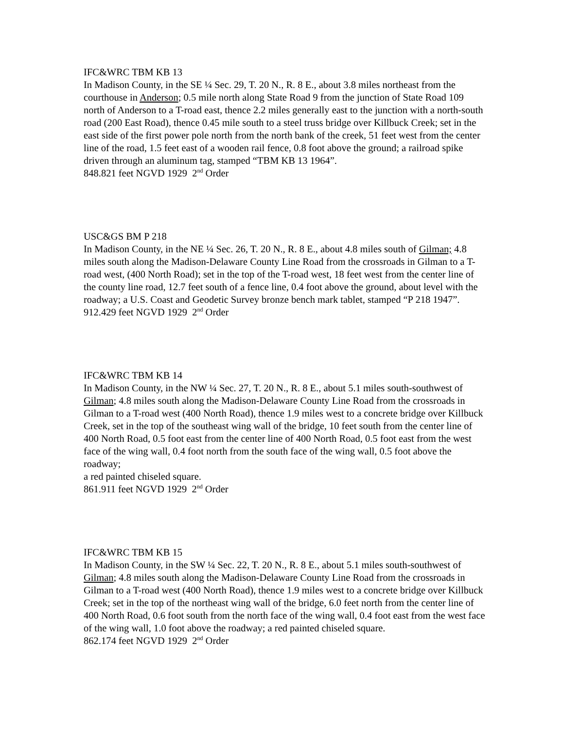IFC&WRC TBM KB 13
In Madison County, in the SE ¼ Sec. 29, T. 20 N., R. 8 E., about 3.8 miles northeast from the courthouse in Anderson; 0.5 mile north along State Road 9 from the junction of State Road 109 north of Anderson to a T-road east, thence 2.2 miles generally east to the junction with a north-south road (200 East Road), thence 0.45 mile south to a steel truss bridge over Killbuck Creek; set in the east side of the first power pole north from the north bank of the creek, 51 feet west from the center line of the road, 1.5 feet east of a wooden rail fence, 0.8 foot above the ground; a railroad spike driven through an aluminum tag, stamped “TBM KB 13 1964”.
848.821 feet NGVD 1929 2<sup>nd</sup> Order
USC&GS BM P 218
In Madison County, in the NE ¼ Sec. 26, T. 20 N., R. 8 E., about 4.8 miles south of Gilman; 4.8 miles south along the Madison-Delaware County Line Road from the crossroads in Gilman to a T-road west, (400 North Road); set in the top of the T-road west, 18 feet west from the center line of the county line road, 12.7 feet south of a fence line, 0.4 foot above the ground, about level with the roadway; a U.S. Coast and Geodetic Survey bronze bench mark tablet, stamped “P 218 1947”.
912.429 feet NGVD 1929 2<sup>nd</sup> Order
IFC&WRC TBM KB 14
In Madison County, in the NW ¼ Sec. 27, T. 20 N., R. 8 E., about 5.1 miles south-southwest of Gilman; 4.8 miles south along the Madison-Delaware County Line Road from the crossroads in Gilman to a T-road west (400 North Road), thence 1.9 miles west to a concrete bridge over Killbuck Creek, set in the top of the southeast wing wall of the bridge, 10 feet south from the center line of 400 North Road, 0.5 foot east from the center line of 400 North Road, 0.5 foot east from the west face of the wing wall, 0.4 foot north from the south face of the wing wall, 0.5 foot above the roadway;
a red painted chiseled square.
861.911 feet NGVD 1929 2<sup>nd</sup> Order
IFC&WRC TBM KB 15
In Madison County, in the SW ¼ Sec. 22, T. 20 N., R. 8 E., about 5.1 miles south-southwest of Gilman; 4.8 miles south along the Madison-Delaware County Line Road from the crossroads in Gilman to a T-road west (400 North Road), thence 1.9 miles west to a concrete bridge over Killbuck Creek; set in the top of the northeast wing wall of the bridge, 6.0 feet north from the center line of 400 North Road, 0.6 foot south from the north face of the wing wall, 0.4 foot east from the west face of the wing wall, 1.0 foot above the roadway; a red painted chiseled square.
862.174 feet NGVD 1929 2<sup>nd</sup> Order